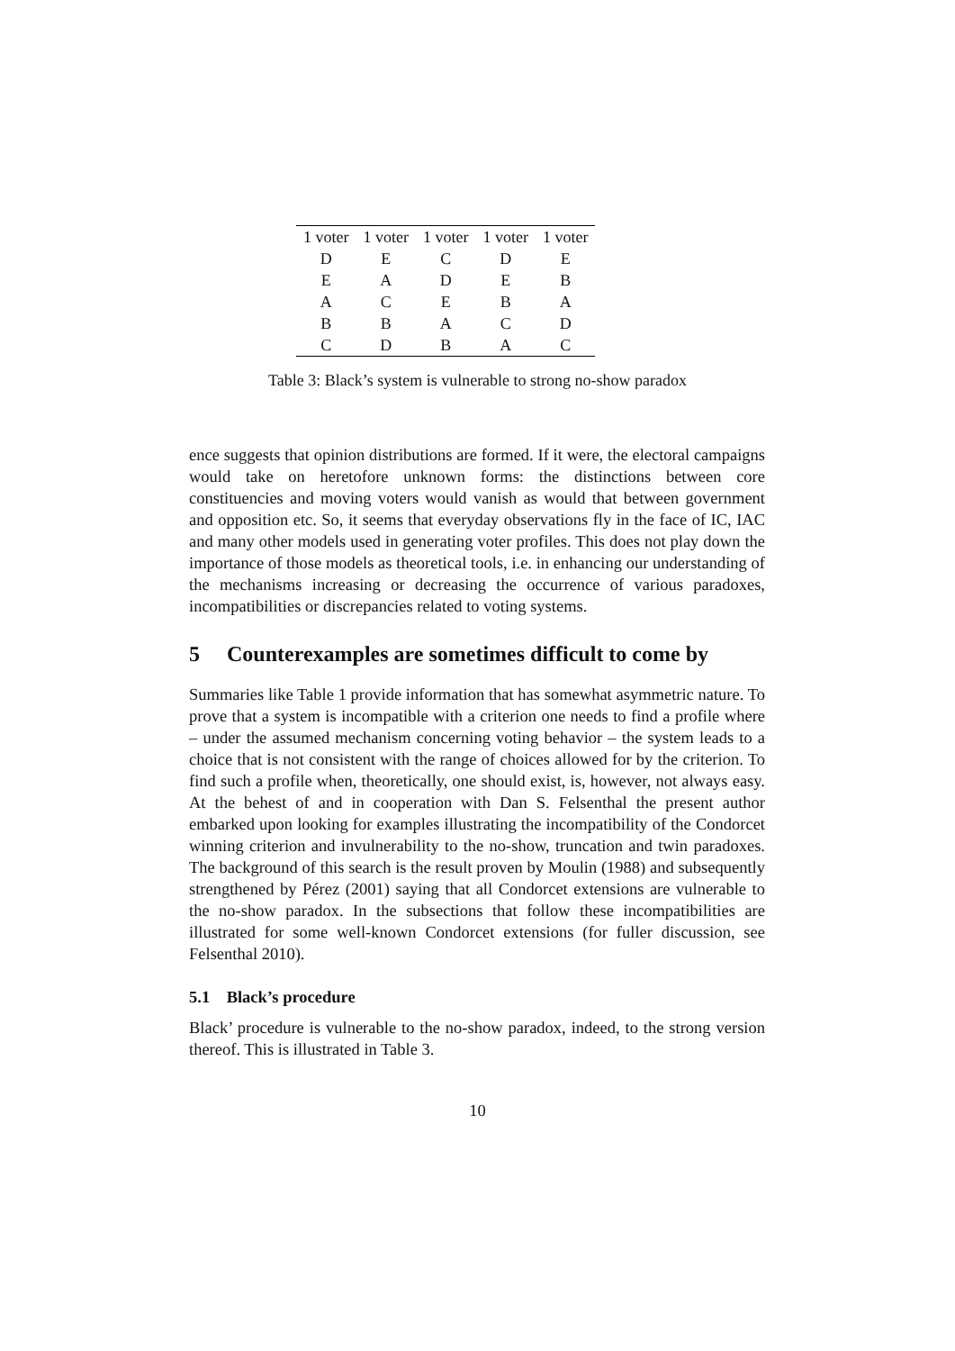| 1 voter | 1 voter | 1 voter | 1 voter | 1 voter |
| --- | --- | --- | --- | --- |
| D | E | C | D | E |
| E | A | D | E | B |
| A | C | E | B | A |
| B | B | A | C | D |
| C | D | B | A | C |
Table 3: Black’s system is vulnerable to strong no-show paradox
ence suggests that opinion distributions are formed. If it were, the electoral campaigns would take on heretofore unknown forms: the distinctions between core constituencies and moving voters would vanish as would that between government and opposition etc. So, it seems that everyday observations fly in the face of IC, IAC and many other models used in generating voter profiles. This does not play down the importance of those models as theoretical tools, i.e. in enhancing our understanding of the mechanisms increasing or decreasing the occurrence of various paradoxes, incompatibilities or discrepancies related to voting systems.
5 Counterexamples are sometimes difficult to come by
Summaries like Table 1 provide information that has somewhat asymmetric nature. To prove that a system is incompatible with a criterion one needs to find a profile where – under the assumed mechanism concerning voting behavior – the system leads to a choice that is not consistent with the range of choices allowed for by the criterion. To find such a profile when, theoretically, one should exist, is, however, not always easy. At the behest of and in cooperation with Dan S. Felsenthal the present author embarked upon looking for examples illustrating the incompatibility of the Condorcet winning criterion and invulnerability to the no-show, truncation and twin paradoxes. The background of this search is the result proven by Moulin (1988) and subsequently strengthened by Pérez (2001) saying that all Condorcet extensions are vulnerable to the no-show paradox. In the subsections that follow these incompatibilities are illustrated for some well-known Condorcet extensions (for fuller discussion, see Felsenthal 2010).
5.1 Black’s procedure
Black’ procedure is vulnerable to the no-show paradox, indeed, to the strong version thereof. This is illustrated in Table 3.
10